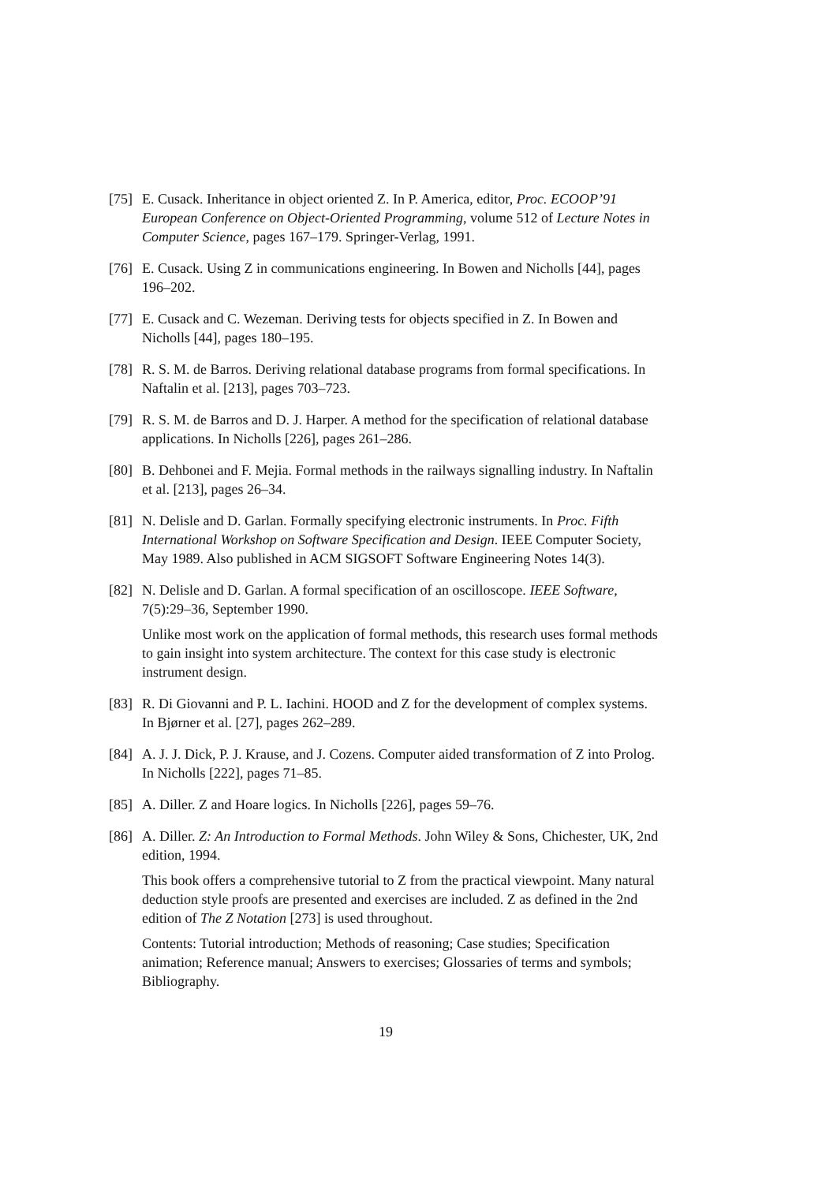[75]
E. Cusack. Inheritance in object oriented Z. In P. America, editor, Proc. ECOOP’91 European Conference on Object-Oriented Programming, volume 512 of Lecture Notes in Computer Science, pages 167–179. Springer-Verlag, 1991.
[76]
E. Cusack. Using Z in communications engineering. In Bowen and Nicholls [44], pages 196–202.
[77]
E. Cusack and C. Wezeman. Deriving tests for objects specified in Z. In Bowen and Nicholls [44], pages 180–195.
[78]
R. S. M. de Barros. Deriving relational database programs from formal specifications. In Naftalin et al. [213], pages 703–723.
[79]
R. S. M. de Barros and D. J. Harper. A method for the specification of relational database applications. In Nicholls [226], pages 261–286.
[80]
B. Dehbonei and F. Mejia. Formal methods in the railways signalling industry. In Naftalin et al. [213], pages 26–34.
[81]
N. Delisle and D. Garlan. Formally specifying electronic instruments. In Proc. Fifth International Workshop on Software Specification and Design. IEEE Computer Society, May 1989. Also published in ACM SIGSOFT Software Engineering Notes 14(3).
[82]
N. Delisle and D. Garlan. A formal specification of an oscilloscope. IEEE Software, 7(5):29–36, September 1990.
Unlike most work on the application of formal methods, this research uses formal methods to gain insight into system architecture. The context for this case study is electronic instrument design.
[83]
R. Di Giovanni and P. L. Iachini. HOOD and Z for the development of complex systems. In Bjørner et al. [27], pages 262–289.
[84]
A. J. J. Dick, P. J. Krause, and J. Cozens. Computer aided transformation of Z into Prolog. In Nicholls [222], pages 71–85.
[85]
A. Diller. Z and Hoare logics. In Nicholls [226], pages 59–76.
[86]
A. Diller. Z: An Introduction to Formal Methods. John Wiley & Sons, Chichester, UK, 2nd edition, 1994.
This book offers a comprehensive tutorial to Z from the practical viewpoint. Many natural deduction style proofs are presented and exercises are included. Z as defined in the 2nd edition of The Z Notation [273] is used throughout.
Contents: Tutorial introduction; Methods of reasoning; Case studies; Specification animation; Reference manual; Answers to exercises; Glossaries of terms and symbols; Bibliography.
19